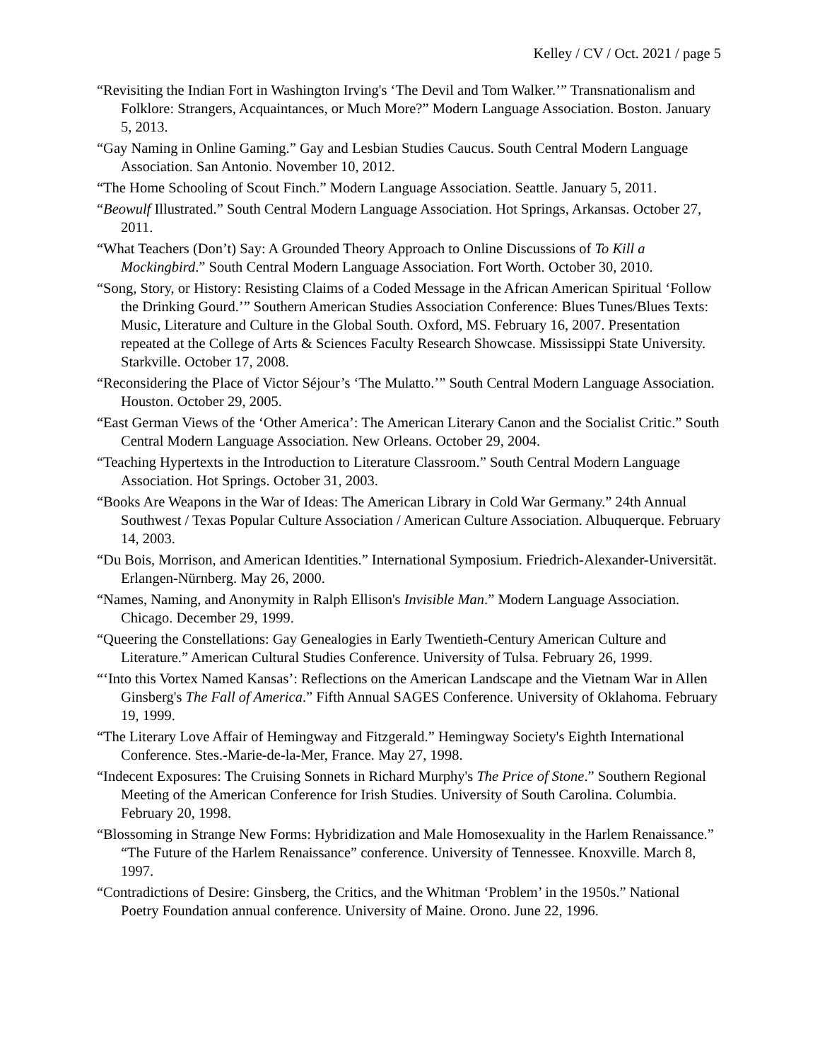Kelley / CV / Oct. 2021 / page 5
“Revisiting the Indian Fort in Washington Irving's ‘The Devil and Tom Walker.’” Transnationalism and Folklore: Strangers, Acquaintances, or Much More?” Modern Language Association. Boston. January 5, 2013.
“Gay Naming in Online Gaming.” Gay and Lesbian Studies Caucus. South Central Modern Language Association. San Antonio. November 10, 2012.
“The Home Schooling of Scout Finch.” Modern Language Association. Seattle. January 5, 2011.
“Beowulf Illustrated.” South Central Modern Language Association. Hot Springs, Arkansas. October 27, 2011.
“What Teachers (Don’t) Say: A Grounded Theory Approach to Online Discussions of To Kill a Mockingbird.” South Central Modern Language Association. Fort Worth. October 30, 2010.
“Song, Story, or History: Resisting Claims of a Coded Message in the African American Spiritual ‘Follow the Drinking Gourd.’” Southern American Studies Association Conference: Blues Tunes/Blues Texts: Music, Literature and Culture in the Global South. Oxford, MS. February 16, 2007. Presentation repeated at the College of Arts & Sciences Faculty Research Showcase. Mississippi State University. Starkville. October 17, 2008.
“Reconsidering the Place of Victor Séjour’s ‘The Mulatto.’” South Central Modern Language Association. Houston. October 29, 2005.
“East German Views of the ‘Other America’: The American Literary Canon and the Socialist Critic.” South Central Modern Language Association. New Orleans. October 29, 2004.
“Teaching Hypertexts in the Introduction to Literature Classroom.” South Central Modern Language Association. Hot Springs. October 31, 2003.
“Books Are Weapons in the War of Ideas: The American Library in Cold War Germany.” 24th Annual Southwest / Texas Popular Culture Association / American Culture Association. Albuquerque. February 14, 2003.
“Du Bois, Morrison, and American Identities.” International Symposium. Friedrich-Alexander-Universität. Erlangen-Nürnberg. May 26, 2000.
“Names, Naming, and Anonymity in Ralph Ellison's Invisible Man.” Modern Language Association. Chicago. December 29, 1999.
“Queering the Constellations: Gay Genealogies in Early Twentieth-Century American Culture and Literature.” American Cultural Studies Conference. University of Tulsa. February 26, 1999.
“‘Into this Vortex Named Kansas’: Reflections on the American Landscape and the Vietnam War in Allen Ginsberg's The Fall of America.” Fifth Annual SAGES Conference. University of Oklahoma. February 19, 1999.
“The Literary Love Affair of Hemingway and Fitzgerald.” Hemingway Society's Eighth International Conference. Stes.-Marie-de-la-Mer, France. May 27, 1998.
“Indecent Exposures: The Cruising Sonnets in Richard Murphy's The Price of Stone.” Southern Regional Meeting of the American Conference for Irish Studies. University of South Carolina. Columbia. February 20, 1998.
“Blossoming in Strange New Forms: Hybridization and Male Homosexuality in the Harlem Renaissance.” “The Future of the Harlem Renaissance” conference. University of Tennessee. Knoxville. March 8, 1997.
“Contradictions of Desire: Ginsberg, the Critics, and the Whitman ‘Problem’ in the 1950s.” National Poetry Foundation annual conference. University of Maine. Orono. June 22, 1996.